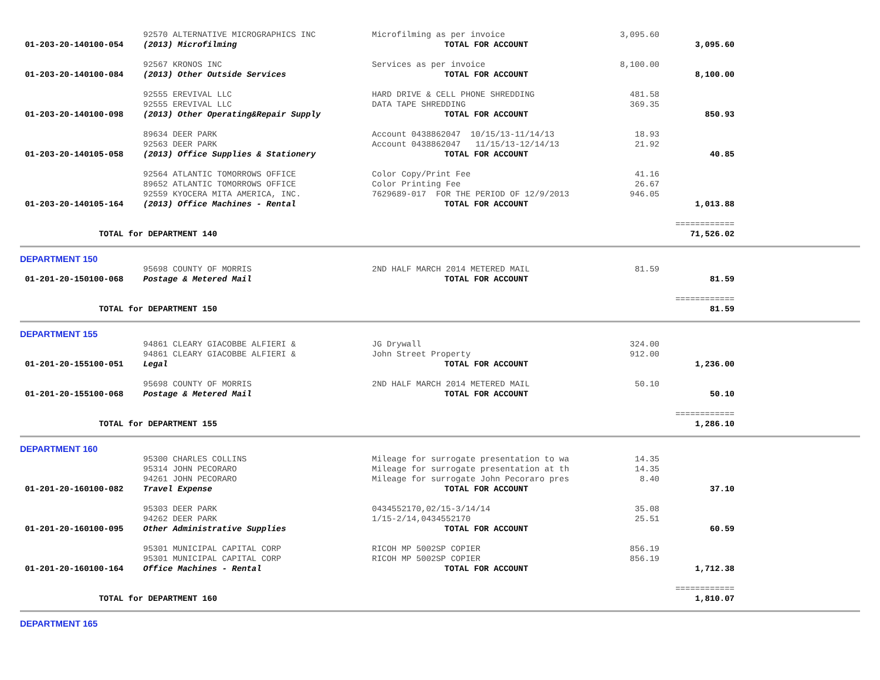| | 92570 ALTERNATIVE MICROGRAPHICS INC | Microfilming as per invoice | 3,095.60 | | |
| 01-203-20-140100-054 | (2013) Microfilming | TOTAL FOR ACCOUNT | | 3,095.60 | |
| | 92567 KRONOS INC | Services as per invoice | 8,100.00 | | |
| 01-203-20-140100-084 | (2013) Other Outside Services | TOTAL FOR ACCOUNT | | 8,100.00 | |
| | 92555 EREVIVAL LLC | HARD DRIVE & CELL PHONE SHREDDING | 481.58 | | |
| | 92555 EREVIVAL LLC | DATA TAPE SHREDDING | 369.35 | | |
| 01-203-20-140100-098 | (2013) Other Operating&Repair Supply | TOTAL FOR ACCOUNT | | 850.93 | |
| | 89634 DEER PARK | Account 0438862047 10/15/13-11/14/13 | 18.93 | | |
| | 92563 DEER PARK | Account 0438862047 11/15/13-12/14/13 | 21.92 | | |
| 01-203-20-140105-058 | (2013) Office Supplies & Stationery | TOTAL FOR ACCOUNT | | 40.85 | |
| | 92564 ATLANTIC TOMORROWS OFFICE | Color Copy/Print Fee | 41.16 | | |
| | 89652 ATLANTIC TOMORROWS OFFICE | Color Printing Fee | 26.67 | | |
| | 92559 KYOCERA MITA AMERICA, INC. | 7629689-017 FOR THE PERIOD OF 12/9/2013 | 946.05 | | |
| 01-203-20-140105-164 | (2013) Office Machines - Rental | TOTAL FOR ACCOUNT | | 1,013.88 | |
| | | | | ============ | |
| TOTAL for DEPARTMENT 140 | | | | 71,526.02 | |
| DEPARTMENT 150 | | | | | |
| | 95698 COUNTY OF MORRIS | 2ND HALF MARCH 2014 METERED MAIL | 81.59 | | |
| 01-201-20-150100-068 | Postage & Metered Mail | TOTAL FOR ACCOUNT | | 81.59 | |
| | | | | ============ | |
| TOTAL for DEPARTMENT 150 | | | | 81.59 | |
| DEPARTMENT 155 | | | | | |
| | 94861 CLEARY GIACOBBE ALFIERI & | JG Drywall | 324.00 | | |
| | 94861 CLEARY GIACOBBE ALFIERI & | John Street Property | 912.00 | | |
| 01-201-20-155100-051 | Legal | TOTAL FOR ACCOUNT | | 1,236.00 | |
| | 95698 COUNTY OF MORRIS | 2ND HALF MARCH 2014 METERED MAIL | 50.10 | | |
| 01-201-20-155100-068 | Postage & Metered Mail | TOTAL FOR ACCOUNT | | 50.10 | |
| | | | | ============ | |
| TOTAL for DEPARTMENT 155 | | | | 1,286.10 | |
| DEPARTMENT 160 | | | | | |
| | 95300 CHARLES COLLINS | Mileage for surrogate presentation to wa | 14.35 | | |
| | 95314 JOHN PECORARO | Mileage for surrogate presentation at th | 14.35 | | |
| | 94261 JOHN PECORARO | Mileage for surrogate John Pecoraro pres | 8.40 | | |
| 01-201-20-160100-082 | Travel Expense | TOTAL FOR ACCOUNT | | 37.10 | |
| | 95303 DEER PARK | 0434552170,02/15-3/14/14 | 35.08 | | |
| | 94262 DEER PARK | 1/15-2/14,0434552170 | 25.51 | | |
| 01-201-20-160100-095 | Other Administrative Supplies | TOTAL FOR ACCOUNT | | 60.59 | |
| | 95301 MUNICIPAL CAPITAL CORP | RICOH MP 5002SP COPIER | 856.19 | | |
| | 95301 MUNICIPAL CAPITAL CORP | RICOH MP 5002SP COPIER | 856.19 | | |
| 01-201-20-160100-164 | Office Machines - Rental | TOTAL FOR ACCOUNT | | 1,712.38 | |
| | | | | ============ | |
| TOTAL for DEPARTMENT 160 | | | | 1,810.07 | |
| DEPARTMENT 165 | | | | | |